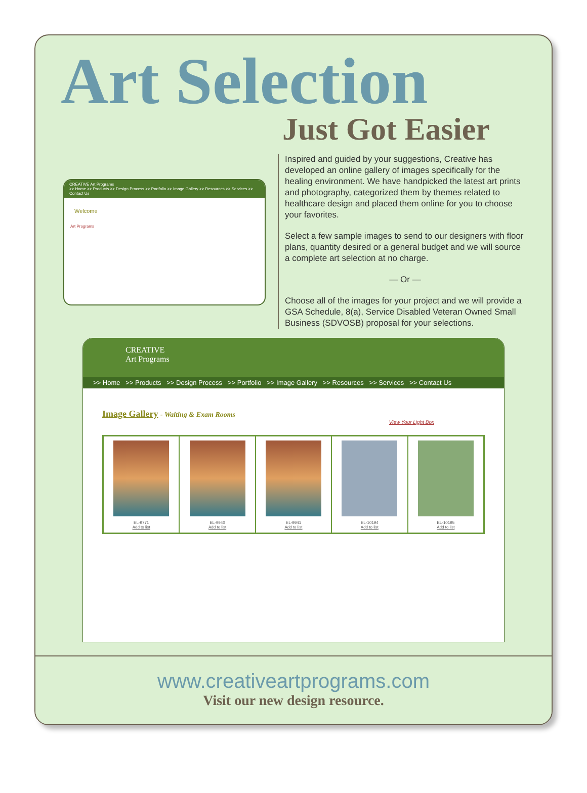Art Selection
Just Got Easier
CREATIVE Art Programs
>> Home >> Products >> Design Process >> Portfolio >> Image Gallery >> Resources >> Services >> Contact Us
Welcome
Art Programs
Inspired and guided by your suggestions, Creative has developed an online gallery of images specifically for the healing environment. We have handpicked the latest art prints and photography, categorized them by themes related to healthcare design and placed them online for you to choose your favorites.
Select a few sample images to send to our designers with floor plans, quantity desired or a general budget and we will source a complete art selection at no charge.
— Or —
Choose all of the images for your project and we will provide a GSA Schedule, 8(a), Service Disabled Veteran Owned Small Business (SDVOSB) proposal for your selections.
CREATIVE
Art Programs
>> Home >> Products >> Design Process >> Portfolio >> Image Gallery >> Resources >> Services >> Contact Us
Image Gallery - Waiting & Exam Rooms
View Your Light Box
EL-9771
Add to list
EL-9940
Add to list
EL-9941
Add to list
EL-10194
Add to list
EL-10195
Add to list
www.creativeartprograms.com
Visit our new design resource.